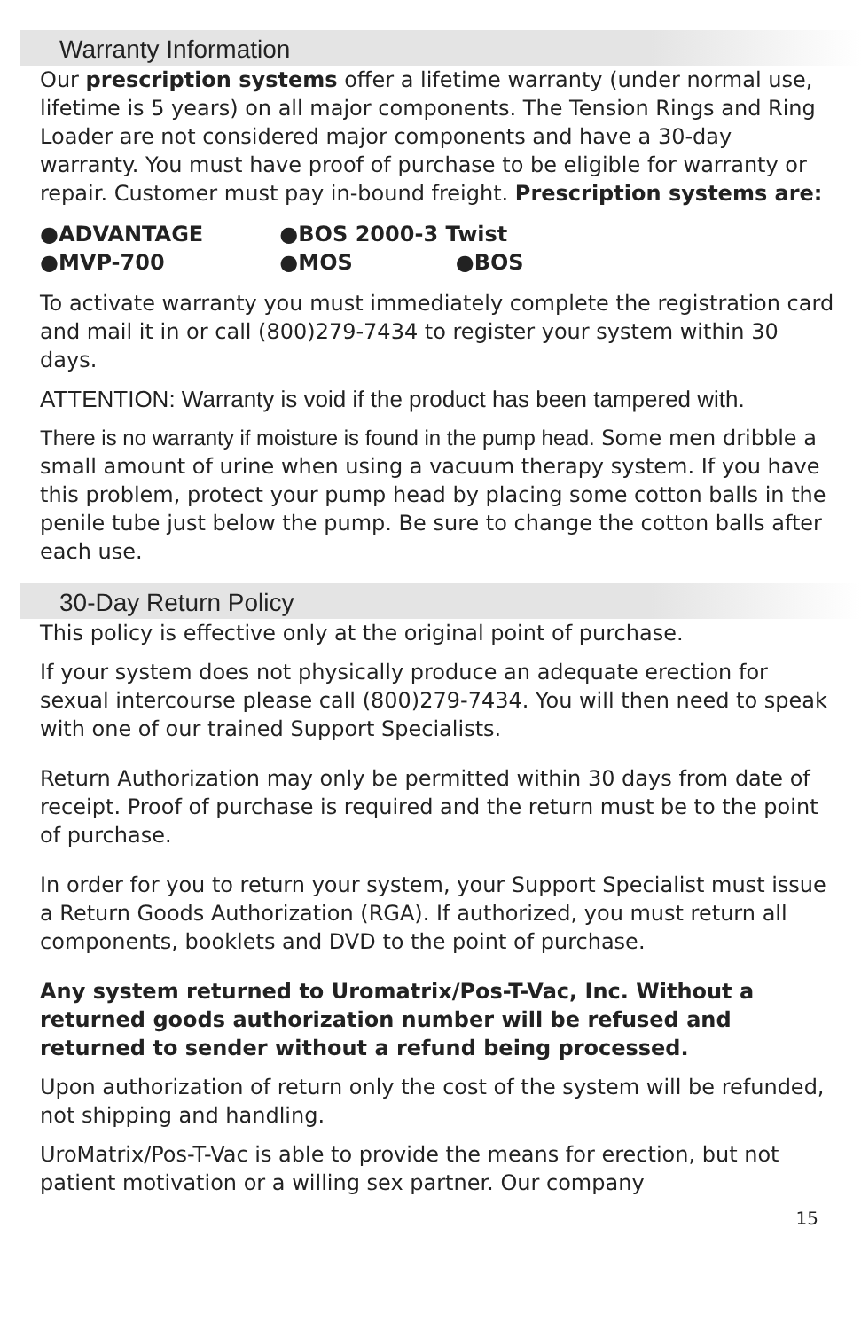Warranty Information
Our prescription systems offer a lifetime warranty (under normal use, lifetime is 5 years) on all major components. The Tension Rings and Ring Loader are not considered major components and have a 30-day warranty. You must have proof of purchase to be eligible for warranty or repair. Customer must pay in-bound freight. Prescription systems are:
●ADVANTAGE ●BOS 2000-3 Twist
●MVP-700 ●MOS ●BOS
To activate warranty you must immediately complete the registration card and mail it in or call (800)279-7434 to register your system within 30 days.
ATTENTION: Warranty is void if the product has been tampered with.
There is no warranty if moisture is found in the pump head. Some men dribble a small amount of urine when using a vacuum therapy system. If you have this problem, protect your pump head by placing some cotton balls in the penile tube just below the pump. Be sure to change the cotton balls after each use.
30-Day Return Policy
This policy is effective only at the original point of purchase.
If your system does not physically produce an adequate erection for sexual intercourse please call (800)279-7434. You will then need to speak with one of our trained Support Specialists.
Return Authorization may only be permitted within 30 days from date of receipt. Proof of purchase is required and the return must be to the point of purchase.
In order for you to return your system, your Support Specialist must issue a Return Goods Authorization (RGA). If authorized, you must return all components, booklets and DVD to the point of purchase.
Any system returned to Uromatrix/Pos-T-Vac, Inc. Without a returned goods authorization number will be refused and returned to sender without a refund being processed.
Upon authorization of return only the cost of the system will be refunded, not shipping and handling.
UroMatrix/Pos-T-Vac is able to provide the means for erection, but not patient motivation or a willing sex partner. Our company
15